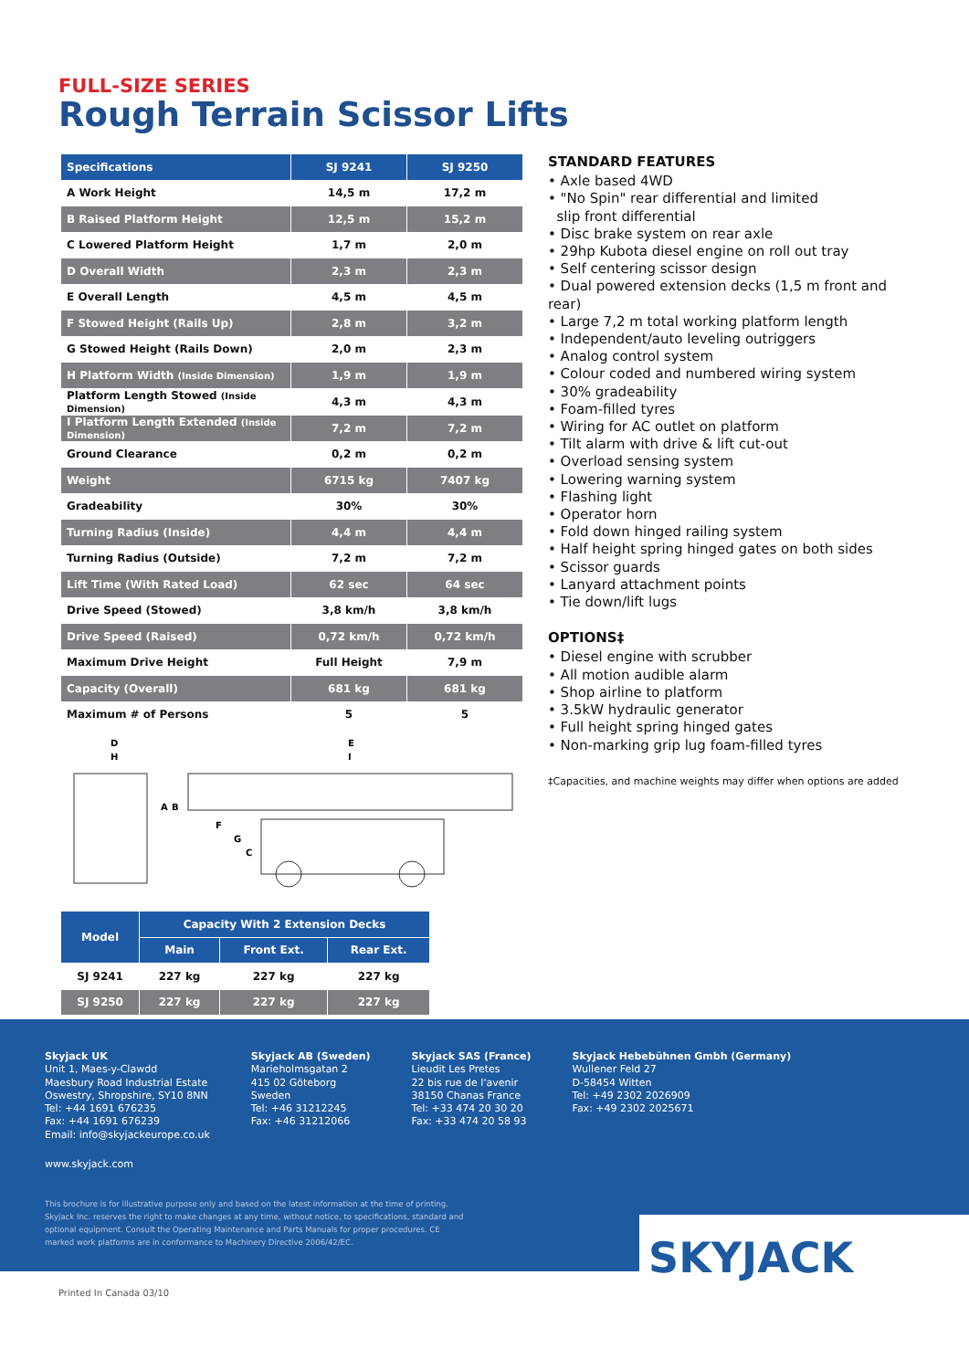FULL-SIZE SERIES
Rough Terrain Scissor Lifts
| Specifications | SJ 9241 | SJ 9250 |
| --- | --- | --- |
| A Work Height | 14,5 m | 17,2 m |
| B Raised Platform Height | 12,5 m | 15,2 m |
| C Lowered Platform Height | 1,7 m | 2,0 m |
| D Overall Width | 2,3 m | 2,3 m |
| E Overall Length | 4,5 m | 4,5 m |
| F Stowed Height (Rails Up) | 2,8 m | 3,2 m |
| G Stowed Height (Rails Down) | 2,0 m | 2,3 m |
| H Platform Width (Inside Dimension) | 1,9 m | 1,9 m |
| Platform Length Stowed (Inside Dimension) | 4,3 m | 4,3 m |
| I Platform Length Extended (Inside Dimension) | 7,2 m | 7,2 m |
| Ground Clearance | 0,2 m | 0,2 m |
| Weight | 6715 kg | 7407 kg |
| Gradeability | 30% | 30% |
| Turning Radius (Inside) | 4,4 m | 4,4 m |
| Turning Radius (Outside) | 7,2 m | 7,2 m |
| Lift Time (With Rated Load) | 62 sec | 64 sec |
| Drive Speed (Stowed) | 3,8 km/h | 3,8 km/h |
| Drive Speed (Raised) | 0,72 km/h | 0,72 km/h |
| Maximum Drive Height | Full Height | 7,9 m |
| Capacity (Overall) | 681 kg | 681 kg |
| Maximum # of Persons | 5 | 5 |
D
H
A
B
F
G
C
E
I
| Model | Capacity With 2 Extension Decks | | |
| --- | --- | --- | --- |
| | Main | Front Ext. | Rear Ext. |
| SJ 9241 | 227 kg | 227 kg | 227 kg |
| SJ 9250 | 227 kg | 227 kg | 227 kg |
STANDARD FEATURES
• Axle based 4WD
• "No Spin" rear differential and limited
slip front differential
• Disc brake system on rear axle
• 29hp Kubota diesel engine on roll out tray
• Self centering scissor design
• Dual powered extension decks (1,5 m front and rear)
• Large 7,2 m total working platform length
• Independent/auto leveling outriggers
• Analog control system
• Colour coded and numbered wiring system
• 30% gradeability
• Foam-filled tyres
• Wiring for AC outlet on platform
• Tilt alarm with drive & lift cut-out
• Overload sensing system
• Lowering warning system
• Flashing light
• Operator horn
• Fold down hinged railing system
• Half height spring hinged gates on both sides
• Scissor guards
• Lanyard attachment points
• Tie down/lift lugs
OPTIONS‡
• Diesel engine with scrubber
• All motion audible alarm
• Shop airline to platform
• 3.5kW hydraulic generator
• Full height spring hinged gates
• Non-marking grip lug foam-filled tyres
‡Capacities, and machine weights may differ when options are added
Skyjack UK
Unit 1, Maes-y-Clawdd
Maesbury Road Industrial Estate
Oswestry, Shropshire, SY10 8NN
Tel: +44 1691 676235
Fax: +44 1691 676239
Email: info@skyjackeurope.co.uk
Skyjack AB (Sweden)
Marieholmsgatan 2
415 02 Göteborg
Sweden
Tel: +46 31212245
Fax: +46 31212066
Skyjack SAS (France)
Lieudit Les Pretes
22 bis rue de l'avenir
38150 Chanas France
Tel: +33 474 20 30 20
Fax: +33 474 20 58 93
Skyjack Hebebühnen Gmbh (Germany)
Wullener Feld 27
D-58454 Witten
Tel: +49 2302 2026909
Fax: +49 2302 2025671
www.skyjack.com
This brochure is for illustrative purpose only and based on the latest information at the time of printing. Skyjack Inc. reserves the right to make changes at any time, without notice, to specifications, standard and optional equipment. Consult the Operating Maintenance and Parts Manuals for proper procedures. CE marked work platforms are in conformance to Machinery Directive 2006/42/EC.
SKYJACK
Printed In Canada 03/10